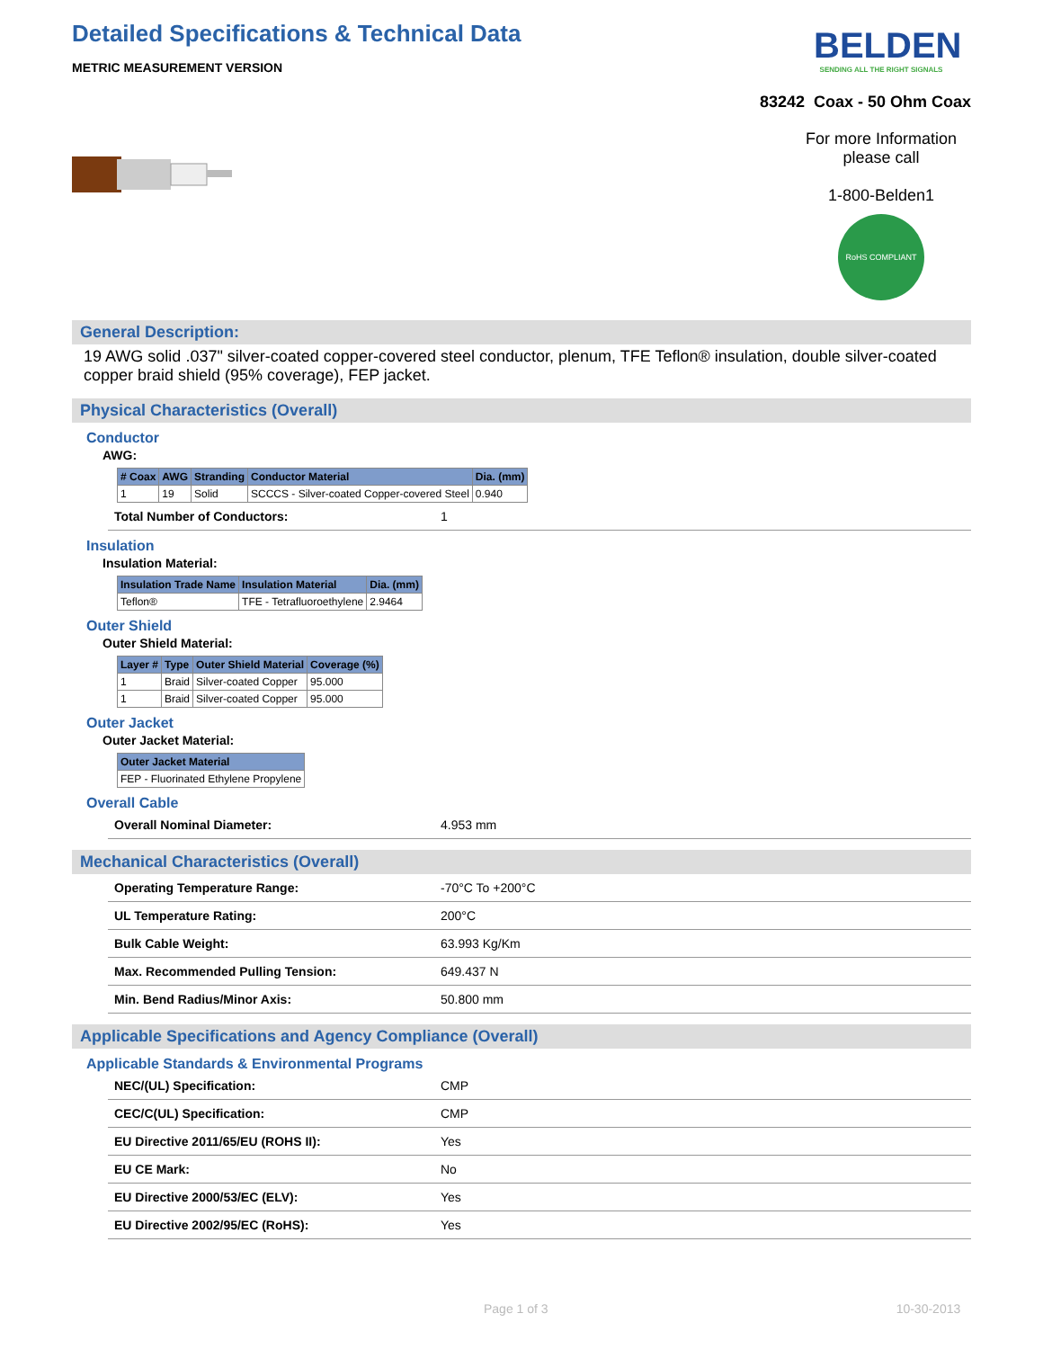Detailed Specifications & Technical Data
METRIC MEASUREMENT VERSION
BELDEN
SENDING ALL THE RIGHT SIGNALS
83242 Coax - 50 Ohm Coax
For more Information
please call
1-800-Belden1
RoHS COMPLIANT
General Description:
19 AWG solid .037" silver-coated copper-covered steel conductor, plenum, TFE Teflon® insulation, double silver-coated copper braid shield (95% coverage), FEP jacket.
Physical Characteristics (Overall)
Conductor
AWG:
| # Coax | AWG | Stranding | Conductor Material | Dia. (mm) |
| --- | --- | --- | --- | --- |
| 1 | 19 | Solid | SCCCS - Silver-coated Copper-covered Steel | 0.940 |
Total Number of Conductors: 1
Insulation
Insulation Material:
| Insulation Trade Name | Insulation Material | Dia. (mm) |
| --- | --- | --- |
| Teflon® | TFE - Tetrafluoroethylene | 2.9464 |
Outer Shield
Outer Shield Material:
| Layer # | Type | Outer Shield Material | Coverage (%) |
| --- | --- | --- | --- |
| 1 | Braid | Silver-coated Copper | 95.000 |
| 1 | Braid | Silver-coated Copper | 95.000 |
Outer Jacket
Outer Jacket Material:
| Outer Jacket Material |
| --- |
| FEP - Fluorinated Ethylene Propylene |
Overall Cable
Overall Nominal Diameter: 4.953 mm
Mechanical Characteristics (Overall)
Operating Temperature Range: -70°C To +200°C
UL Temperature Rating: 200°C
Bulk Cable Weight: 63.993 Kg/Km
Max. Recommended Pulling Tension: 649.437 N
Min. Bend Radius/Minor Axis: 50.800 mm
Applicable Specifications and Agency Compliance (Overall)
Applicable Standards & Environmental Programs
NEC/(UL) Specification: CMP
CEC/C(UL) Specification: CMP
EU Directive 2011/65/EU (ROHS II): Yes
EU CE Mark: No
EU Directive 2000/53/EC (ELV): Yes
EU Directive 2002/95/EC (RoHS): Yes
Page 1 of 3 10-30-2013